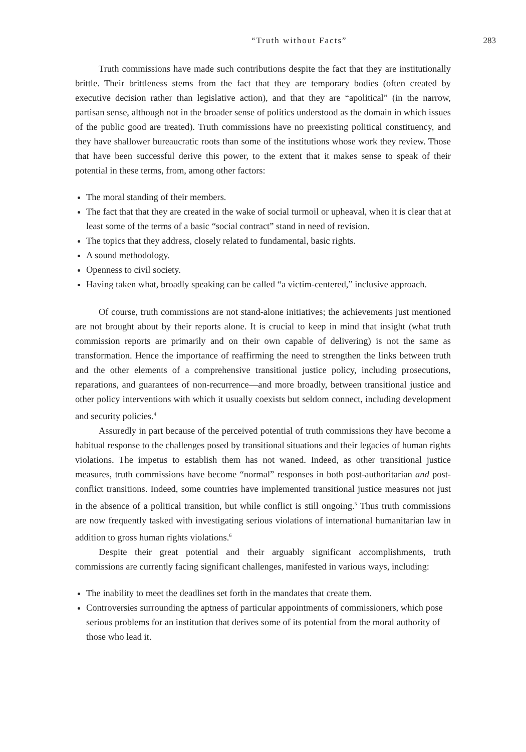“Truth without Facts” 283
Truth commissions have made such contributions despite the fact that they are institutionally brittle. Their brittleness stems from the fact that they are temporary bodies (often created by executive decision rather than legislative action), and that they are “apolitical” (in the narrow, partisan sense, although not in the broader sense of politics understood as the domain in which issues of the public good are treated). Truth commissions have no preexisting political constituency, and they have shallower bureaucratic roots than some of the institutions whose work they review. Those that have been successful derive this power, to the extent that it makes sense to speak of their potential in these terms, from, among other factors:
The moral standing of their members.
The fact that that they are created in the wake of social turmoil or upheaval, when it is clear that at least some of the terms of a basic “social contract” stand in need of revision.
The topics that they address, closely related to fundamental, basic rights.
A sound methodology.
Openness to civil society.
Having taken what, broadly speaking can be called “a victim-centered,” inclusive approach.
Of course, truth commissions are not stand-alone initiatives; the achievements just mentioned are not brought about by their reports alone. It is crucial to keep in mind that insight (what truth commission reports are primarily and on their own capable of delivering) is not the same as transformation. Hence the importance of reaffirming the need to strengthen the links between truth and the other elements of a comprehensive transitional justice policy, including prosecutions, reparations, and guarantees of non-recurrence—and more broadly, between transitional justice and other policy interventions with which it usually coexists but seldom connect, including development and security policies.<sup>4</sup>
Assuredly in part because of the perceived potential of truth commissions they have become a habitual response to the challenges posed by transitional situations and their legacies of human rights violations. The impetus to establish them has not waned. Indeed, as other transitional justice measures, truth commissions have become “normal” responses in both post-authoritarian and post-conflict transitions. Indeed, some countries have implemented transitional justice measures not just in the absence of a political transition, but while conflict is still ongoing.<sup>5</sup> Thus truth commissions are now frequently tasked with investigating serious violations of international humanitarian law in addition to gross human rights violations.<sup>6</sup>
Despite their great potential and their arguably significant accomplishments, truth commissions are currently facing significant challenges, manifested in various ways, including:
The inability to meet the deadlines set forth in the mandates that create them.
Controversies surrounding the aptness of particular appointments of commissioners, which pose serious problems for an institution that derives some of its potential from the moral authority of those who lead it.